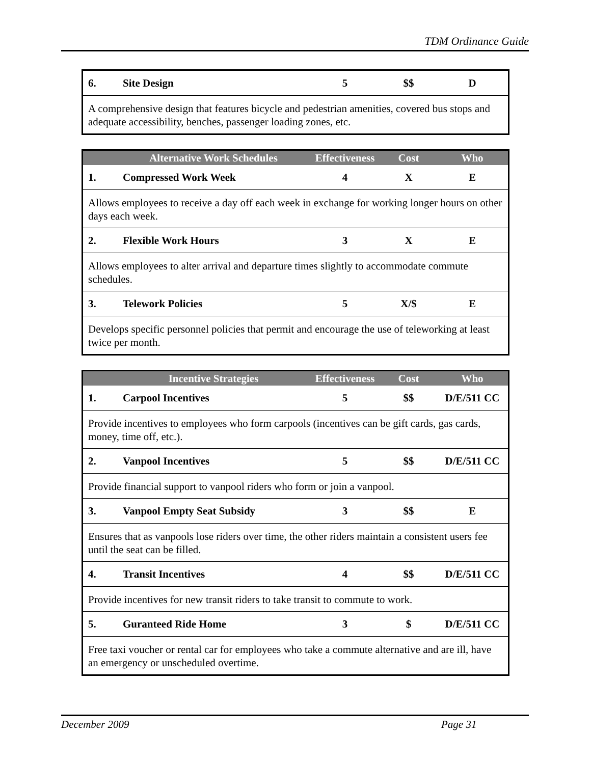TDM Ordinance Guide
| 6. | Site Design | 5 | $$ | D |
| A comprehensive design that features bicycle and pedestrian amenities, covered bus stops and adequate accessibility, benches, passenger loading zones, etc. | | | | |
| | Alternative Work Schedules | Effectiveness | Cost | Who |
| --- | --- | --- | --- | --- |
| 1. | Compressed Work Week | 4 | X | E |
| Allows employees to receive a day off each week in exchange for working longer hours on other days each week. | | | | |
| 2. | Flexible Work Hours | 3 | X | E |
| Allows employees to alter arrival and departure times slightly to accommodate commute schedules. | | | | |
| 3. | Telework Policies | 5 | X/$ | E |
| Develops specific personnel policies that permit and encourage the use of teleworking at least twice per month. | | | | |
| | Incentive Strategies | Effectiveness | Cost | Who |
| --- | --- | --- | --- | --- |
| 1. | Carpool Incentives | 5 | $$ | D/E/511 CC |
| Provide incentives to employees who form carpools (incentives can be gift cards, gas cards, money, time off, etc.). | | | | |
| 2. | Vanpool Incentives | 5 | $$ | D/E/511 CC |
| Provide financial support to vanpool riders who form or join a vanpool. | | | | |
| 3. | Vanpool Empty Seat Subsidy | 3 | $$ | E |
| Ensures that as vanpools lose riders over time, the other riders maintain a consistent users fee until the seat can be filled. | | | | |
| 4. | Transit Incentives | 4 | $$ | D/E/511 CC |
| Provide incentives for new transit riders to take transit to commute to work. | | | | |
| 5. | Guranteed Ride Home | 3 | $ | D/E/511 CC |
| Free taxi voucher or rental car for employees who take a commute alternative and are ill, have an emergency or unscheduled overtime. | | | | |
December 2009 Page 31